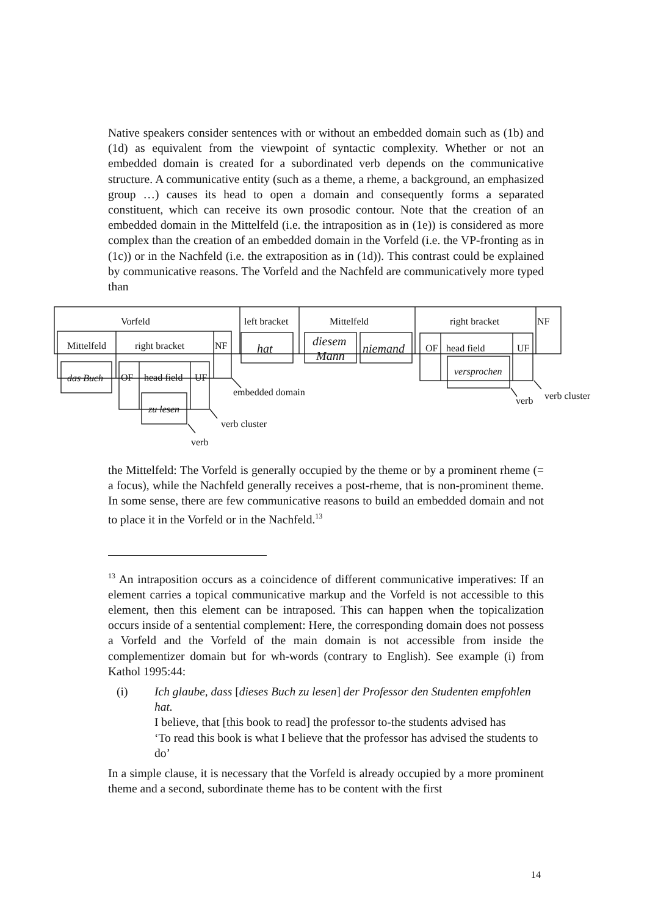Native speakers consider sentences with or without an embedded domain such as (1b) and (1d) as equivalent from the viewpoint of syntactic complexity. Whether or not an embedded domain is created for a subordinated verb depends on the communicative structure. A communicative entity (such as a theme, a rheme, a background, an emphasized group …) causes its head to open a domain and consequently forms a separated constituent, which can receive its own prosodic contour. Note that the creation of an embedded domain in the Mittelfeld (i.e. the intraposition as in (1e)) is considered as more complex than the creation of an embedded domain in the Vorfeld (i.e. the VP-fronting as in (1c)) or in the Nachfeld (i.e. the extraposition as in (1d)). This contrast could be explained by communicative reasons. The Vorfeld and the Nachfeld are communicatively more typed than
Vorfeld
left bracket
Mittelfeld
right bracket
NF
Mittelfeld
right bracket
NF
OF
head field
UF
OF
head field
UF
embedded domain
verb cluster
verb
verb
verb cluster
das Buch
zu lesen
hat
diesem
Mann
niemand
versprochen
the Mittelfeld: The Vorfeld is generally occupied by the theme or by a prominent rheme (= a focus), while the Nachfeld generally receives a post-rheme, that is non-prominent theme. In some sense, there are few communicative reasons to build an embedded domain and not to place it in the Vorfeld or in the Nachfeld.<sup>13</sup>
<sup>13</sup> An intraposition occurs as a coincidence of different communicative imperatives: If an element carries a topical communicative markup and the Vorfeld is not accessible to this element, then this element can be intraposed. This can happen when the topicalization occurs inside of a sentential complement: Here, the corresponding domain does not possess a Vorfeld and the Vorfeld of the main domain is not accessible from inside the complementizer domain but for wh-words (contrary to English). See example (i) from Kathol 1995:44:
(i) Ich glaube, dass [dieses Buch zu lesen] der Professor den Studenten empfohlen hat.
I believe, that [this book to read] the professor to-the students advised has
‘To read this book is what I believe that the professor has advised the students to do’
In a simple clause, it is necessary that the Vorfeld is already occupied by a more prominent theme and a second, subordinate theme has to be content with the first
14